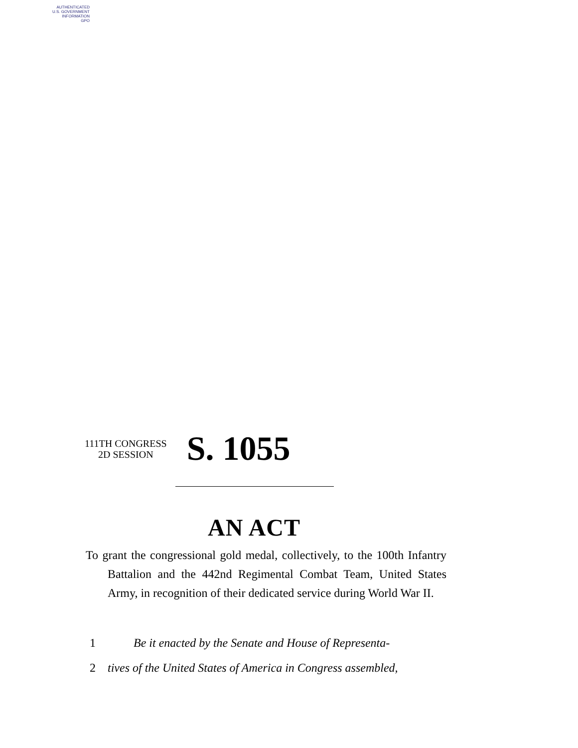AUTHENTICATED
U.S. GOVERNMENT
INFORMATION
GPO
111TH CONGRESS
2D SESSION
S. 1055
AN ACT
To grant the congressional gold medal, collectively, to the 100th Infantry Battalion and the 442nd Regimental Combat Team, United States Army, in recognition of their dedicated service during World War II.
1 Be it enacted by the Senate and House of Representa-
2 tives of the United States of America in Congress assembled,